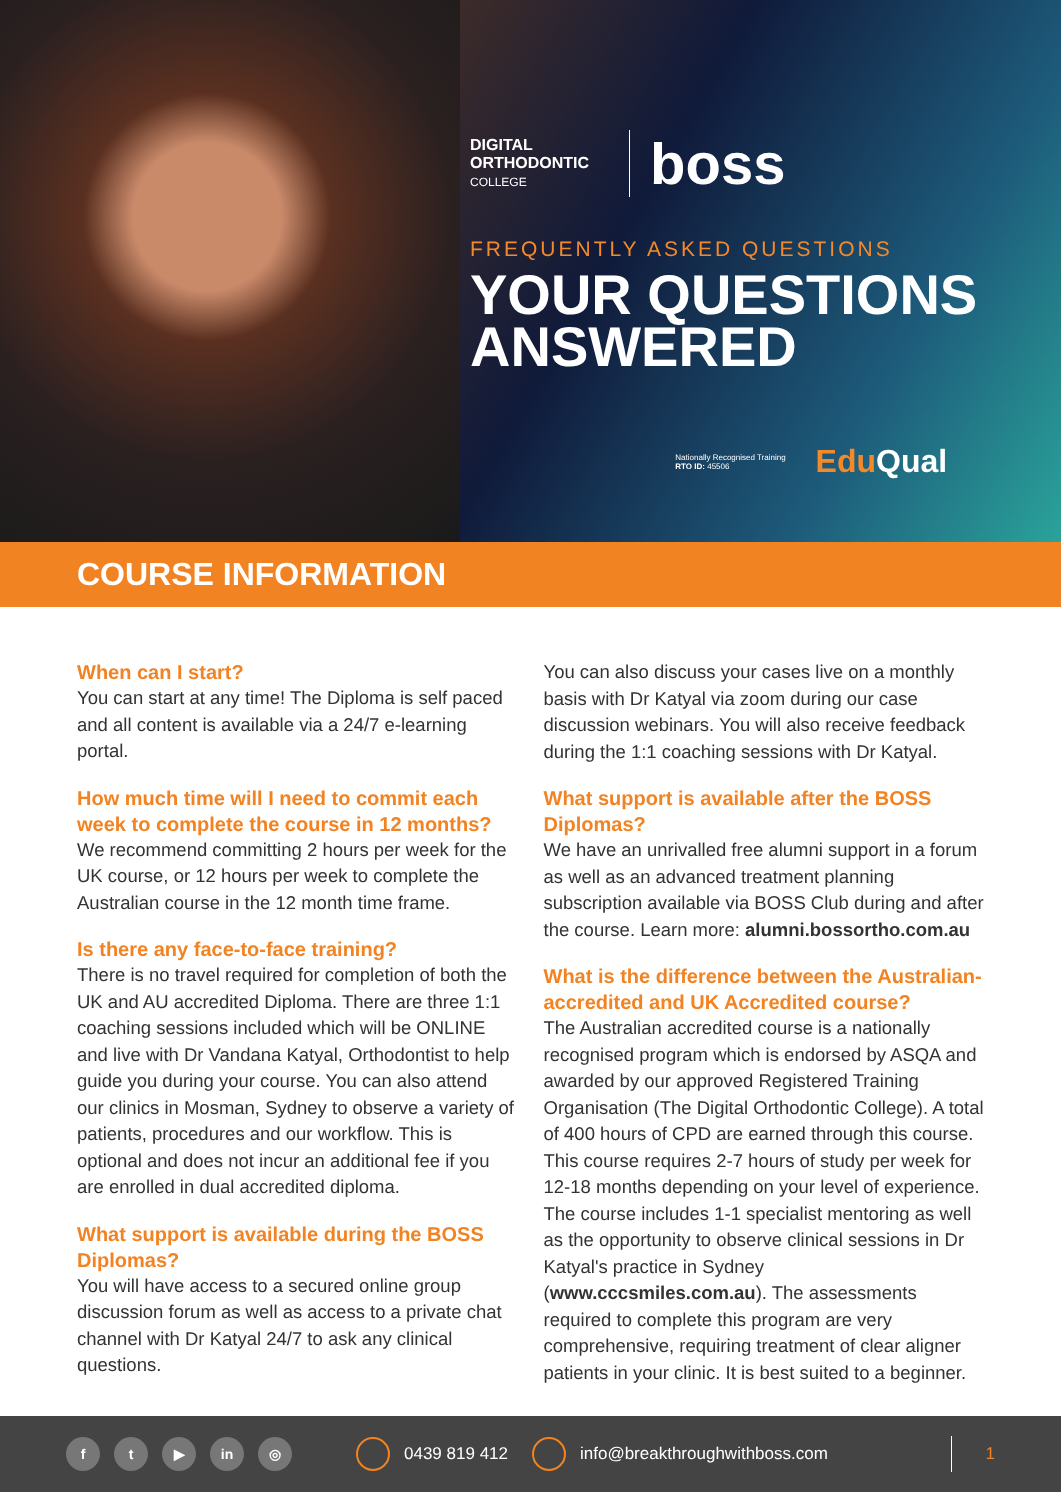DIGITAL
ORTHODONTIC
COLLEGE
boss
FREQUENTLY ASKED QUESTIONS
YOUR QUESTIONS
ANSWERED
Nationally Recognised Training
RTO ID: 45506
Edu Qual
COURSE INFORMATION
When can I start?
You can start at any time! The Diploma is self paced and all content is available via a 24/7 e-learning portal.
How much time will I need to commit each week to complete the course in 12 months?
We recommend committing 2 hours per week for the UK course, or 12 hours per week to complete the Australian course in the 12 month time frame.
Is there any face-to-face training?
There is no travel required for completion of both the UK and AU accredited Diploma. There are three 1:1 coaching sessions included which will be ONLINE and live with Dr Vandana Katyal, Orthodontist to help guide you during your course. You can also attend our clinics in Mosman, Sydney to observe a variety of patients, procedures and our workflow. This is optional and does not incur an additional fee if you are enrolled in dual accredited diploma.
What support is available during the BOSS Diplomas?
You will have access to a secured online group discussion forum as well as access to a private chat channel with Dr Katyal 24/7 to ask any clinical questions.
You can also discuss your cases live on a monthly basis with Dr Katyal via zoom during our case discussion webinars. You will also receive feedback during the 1:1 coaching sessions with Dr Katyal.
What support is available after the BOSS Diplomas?
We have an unrivalled free alumni support in a forum as well as an advanced treatment planning subscription available via BOSS Club during and after the course. Learn more: alumni.bossortho.com.au
What is the difference between the Australian-accredited and UK Accredited course?
The Australian accredited course is a nationally recognised program which is endorsed by ASQA and awarded by our approved Registered Training Organisation (The Digital Orthodontic College). A total of 400 hours of CPD are earned through this course. This course requires 2-7 hours of study per week for 12-18 months depending on your level of experience. The course includes 1-1 specialist mentoring as well as the opportunity to observe clinical sessions in Dr Katyal's practice in Sydney (www.cccsmiles.com.au). The assessments required to complete this program are very comprehensive, requiring treatment of clear aligner patients in your clinic. It is best suited to a beginner.
ft ▶ in ◎ 0439 819 412 info@breakthroughwithboss.com 1